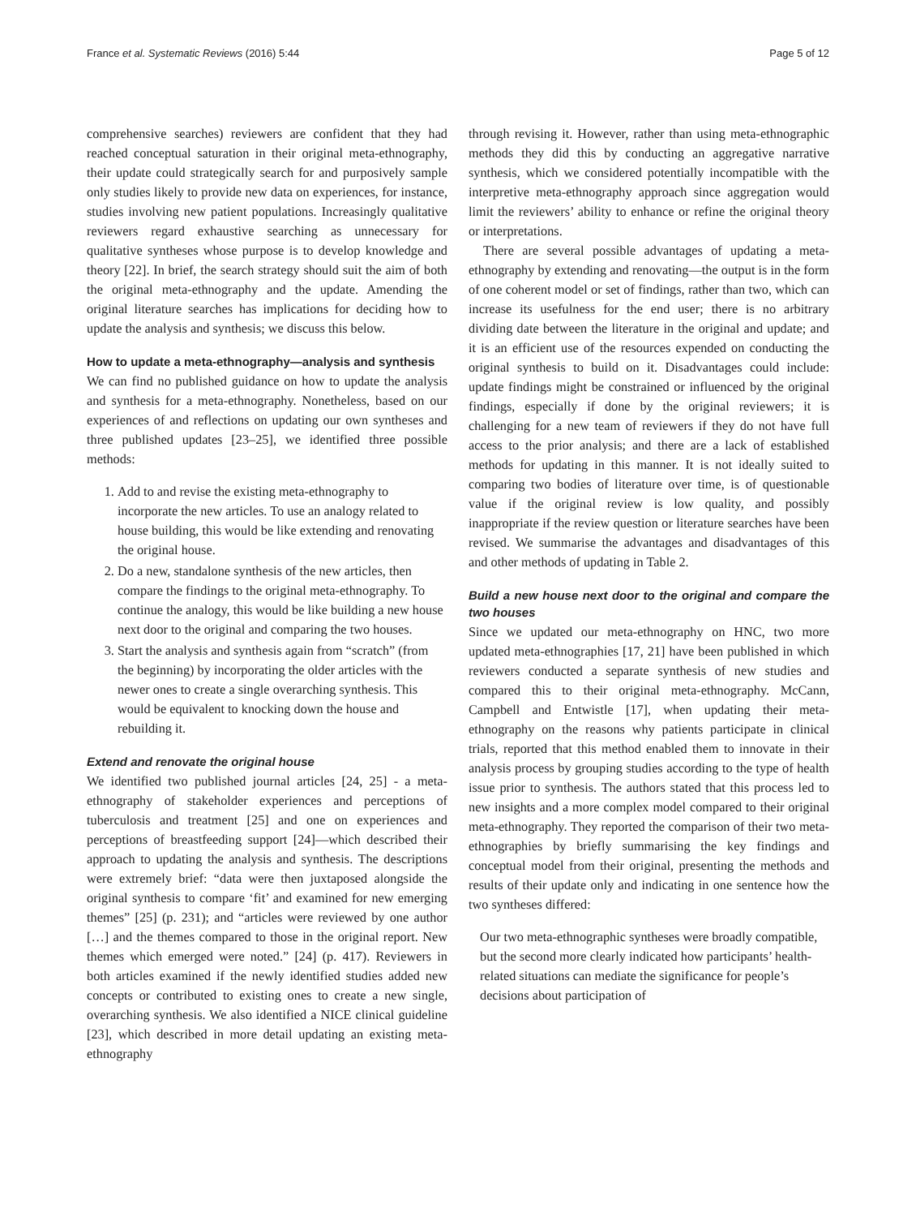France et al. Systematic Reviews (2016) 5:44 Page 5 of 12
comprehensive searches) reviewers are confident that they had reached conceptual saturation in their original meta-ethnography, their update could strategically search for and purposively sample only studies likely to provide new data on experiences, for instance, studies involving new patient populations. Increasingly qualitative reviewers regard exhaustive searching as unnecessary for qualitative syntheses whose purpose is to develop knowledge and theory [22]. In brief, the search strategy should suit the aim of both the original meta-ethnography and the update. Amending the original literature searches has implications for deciding how to update the analysis and synthesis; we discuss this below.
How to update a meta-ethnography—analysis and synthesis
We can find no published guidance on how to update the analysis and synthesis for a meta-ethnography. Nonetheless, based on our experiences of and reflections on updating our own syntheses and three published updates [23–25], we identified three possible methods:
1. Add to and revise the existing meta-ethnography to incorporate the new articles. To use an analogy related to house building, this would be like extending and renovating the original house.
2. Do a new, standalone synthesis of the new articles, then compare the findings to the original meta-ethnography. To continue the analogy, this would be like building a new house next door to the original and comparing the two houses.
3. Start the analysis and synthesis again from “scratch” (from the beginning) by incorporating the older articles with the newer ones to create a single overarching synthesis. This would be equivalent to knocking down the house and rebuilding it.
Extend and renovate the original house
We identified two published journal articles [24, 25] - a meta-ethnography of stakeholder experiences and perceptions of tuberculosis and treatment [25] and one on experiences and perceptions of breastfeeding support [24]—which described their approach to updating the analysis and synthesis. The descriptions were extremely brief: “data were then juxtaposed alongside the original synthesis to compare ‘fit’ and examined for new emerging themes” [25] (p. 231); and “articles were reviewed by one author […] and the themes compared to those in the original report. New themes which emerged were noted.” [24] (p. 417). Reviewers in both articles examined if the newly identified studies added new concepts or contributed to existing ones to create a new single, overarching synthesis. We also identified a NICE clinical guideline [23], which described in more detail updating an existing meta-ethnography
through revising it. However, rather than using meta-ethnographic methods they did this by conducting an aggregative narrative synthesis, which we considered potentially incompatible with the interpretive meta-ethnography approach since aggregation would limit the reviewers’ ability to enhance or refine the original theory or interpretations.
There are several possible advantages of updating a meta-ethnography by extending and renovating—the output is in the form of one coherent model or set of findings, rather than two, which can increase its usefulness for the end user; there is no arbitrary dividing date between the literature in the original and update; and it is an efficient use of the resources expended on conducting the original synthesis to build on it. Disadvantages could include: update findings might be constrained or influenced by the original findings, especially if done by the original reviewers; it is challenging for a new team of reviewers if they do not have full access to the prior analysis; and there are a lack of established methods for updating in this manner. It is not ideally suited to comparing two bodies of literature over time, is of questionable value if the original review is low quality, and possibly inappropriate if the review question or literature searches have been revised. We summarise the advantages and disadvantages of this and other methods of updating in Table 2.
Build a new house next door to the original and compare the two houses
Since we updated our meta-ethnography on HNC, two more updated meta-ethnographies [17, 21] have been published in which reviewers conducted a separate synthesis of new studies and compared this to their original meta-ethnography. McCann, Campbell and Entwistle [17], when updating their meta-ethnography on the reasons why patients participate in clinical trials, reported that this method enabled them to innovate in their analysis process by grouping studies according to the type of health issue prior to synthesis. The authors stated that this process led to new insights and a more complex model compared to their original meta-ethnography. They reported the comparison of their two meta-ethnographies by briefly summarising the key findings and conceptual model from their original, presenting the methods and results of their update only and indicating in one sentence how the two syntheses differed:
Our two meta-ethnographic syntheses were broadly compatible, but the second more clearly indicated how participants’ health-related situations can mediate the significance for people’s decisions about participation of